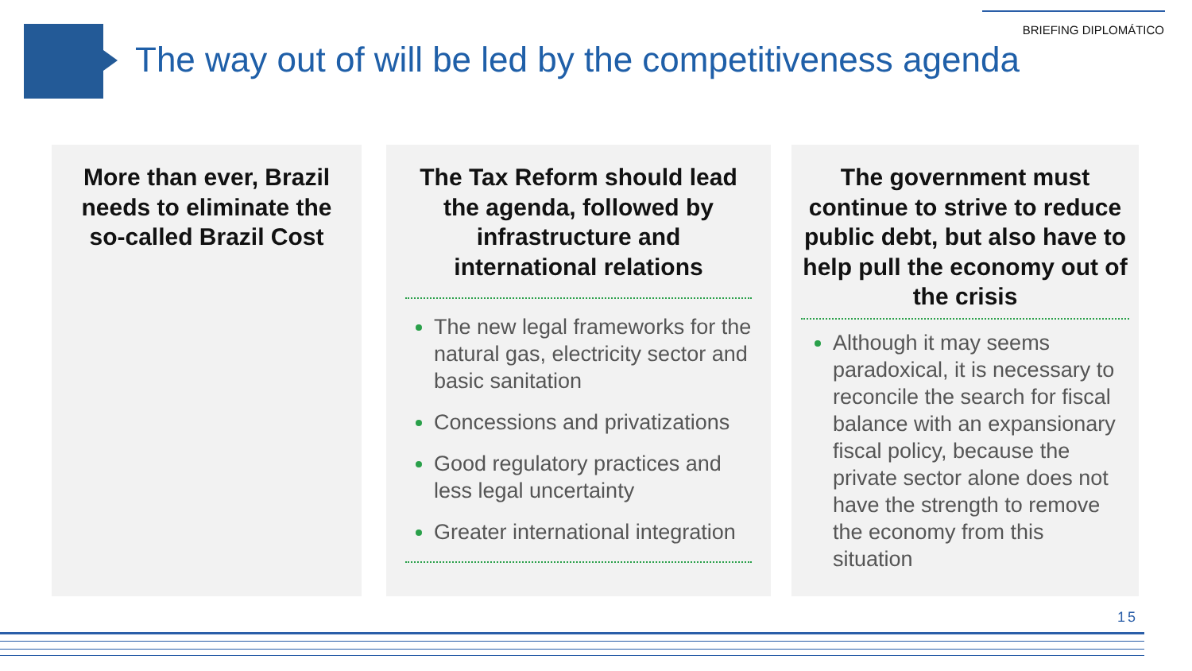BRIEFING DIPLOMÁTICO
The way out of will be led by the competitiveness agenda
More than ever, Brazil needs to eliminate the so-called Brazil Cost
The Tax Reform should lead the agenda, followed by infrastructure and international relations
The new legal frameworks for the natural gas, electricity sector and basic sanitation
Concessions and privatizations
Good regulatory practices and less legal uncertainty
Greater international integration
The government must continue to strive to reduce public debt, but also have to help pull the economy out of the crisis
Although it may seems paradoxical, it is necessary to reconcile the search for fiscal balance with an expansionary fiscal policy, because the private sector alone does not have the strength to remove the economy from this situation
15